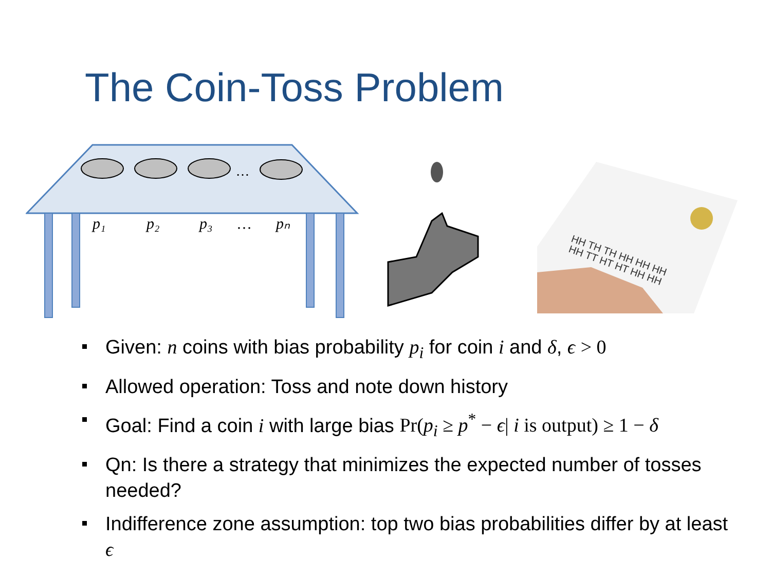The Coin-Toss Problem
…
p₁
p₂
p₃
…
pₙ
HH TH TH HH HH HH
HH TT HT HT HH HH
Given: n coins with bias probability p<sub>i</sub> for coin i and δ, ϵ > 0
Allowed operation: Toss and note down history
Goal: Find a coin i with large bias Pr(p<sub>i</sub> ≥ p<sup>*</sup> − ϵ| i is output) ≥ 1 − δ
Qn: Is there a strategy that minimizes the expected number of tosses needed?
Indifference zone assumption: top two bias probabilities differ by at least ϵ